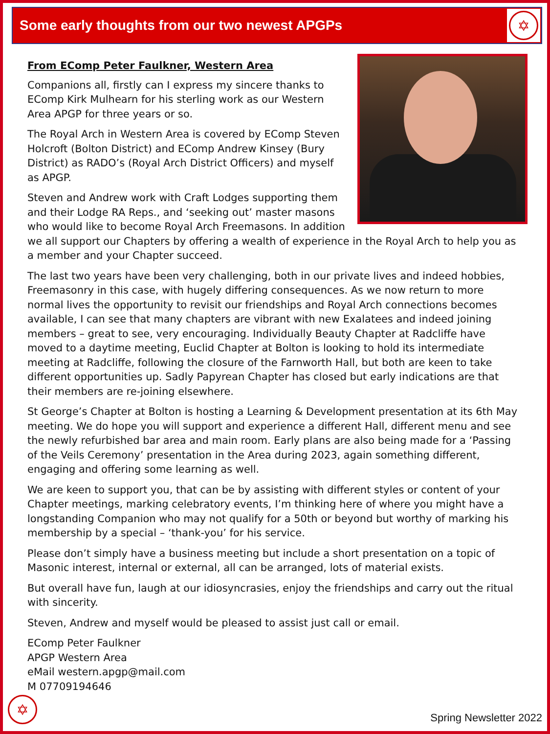Some early thoughts from our two newest APGPs
✡
From EComp Peter Faulkner, Western Area
Companions all, firstly can I express my sincere thanks to EComp Kirk Mulhearn for his sterling work as our Western Area APGP for three years or so.
The Royal Arch in Western Area is covered by EComp Steven Holcroft (Bolton District) and EComp Andrew Kinsey (Bury District) as RADO’s (Royal Arch District Officers) and myself as APGP.
Steven and Andrew work with Craft Lodges supporting them and their Lodge RA Reps., and ‘seeking out’ master masons who would like to become Royal Arch Freemasons. In addition we all support our Chapters by offering a wealth of experience in the Royal Arch to help you as a member and your Chapter succeed.
The last two years have been very challenging, both in our private lives and indeed hobbies, Freemasonry in this case, with hugely differing consequences. As we now return to more normal lives the opportunity to revisit our friendships and Royal Arch connections becomes available, I can see that many chapters are vibrant with new Exalatees and indeed joining members – great to see, very encouraging. Individually Beauty Chapter at Radcliffe have moved to a daytime meeting, Euclid Chapter at Bolton is looking to hold its intermediate meeting at Radcliffe, following the closure of the Farnworth Hall, but both are keen to take different opportunities up. Sadly Papyrean Chapter has closed but early indications are that their members are re-joining elsewhere.
St George’s Chapter at Bolton is hosting a Learning & Development presentation at its 6th May meeting. We do hope you will support and experience a different Hall, different menu and see the newly refurbished bar area and main room. Early plans are also being made for a ‘Passing of the Veils Ceremony’ presentation in the Area during 2023, again something different, engaging and offering some learning as well.
We are keen to support you, that can be by assisting with different styles or content of your Chapter meetings, marking celebratory events, I’m thinking here of where you might have a longstanding Companion who may not qualify for a 50th or beyond but worthy of marking his membership by a special – ‘thank-you’ for his service.
Please don’t simply have a business meeting but include a short presentation on a topic of Masonic interest, internal or external, all can be arranged, lots of material exists.
But overall have fun, laugh at our idiosyncrasies, enjoy the friendships and carry out the ritual with sincerity.
Steven, Andrew and myself would be pleased to assist just call or email.
EComp Peter Faulkner
APGP Western Area
eMail western.apgp@mail.com
M 07709194646
✡
Spring Newsletter 2022